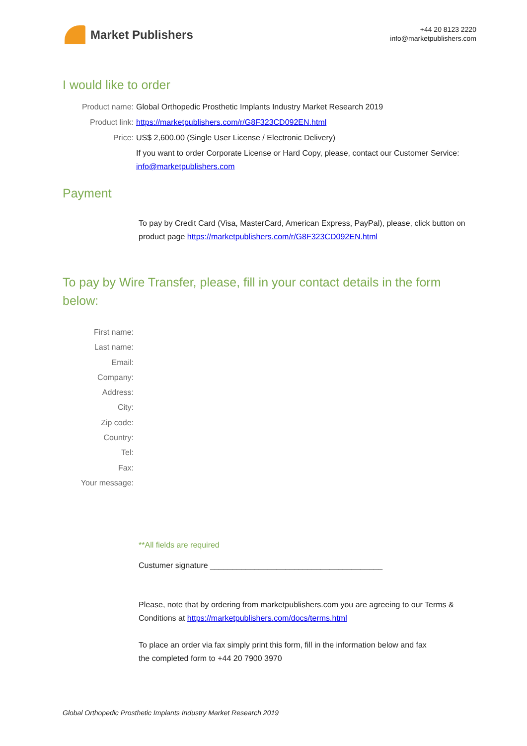Market Publishers
+44 20 8123 2220
info@marketpublishers.com
I would like to order
Product name: Global Orthopedic Prosthetic Implants Industry Market Research 2019
Product link: https://marketpublishers.com/r/G8F323CD092EN.html
Price: US$ 2,600.00 (Single User License / Electronic Delivery)
If you want to order Corporate License or Hard Copy, please, contact our Customer Service:
info@marketpublishers.com
Payment
To pay by Credit Card (Visa, MasterCard, American Express, PayPal), please, click button on product page https://marketpublishers.com/r/G8F323CD092EN.html
To pay by Wire Transfer, please, fill in your contact details in the form below:
First name:
Last name:
Email:
Company:
Address:
City:
Zip code:
Country:
Tel:
Fax:
Your message:
**All fields are required
Custumer signature _______________________________________
Please, note that by ordering from marketpublishers.com you are agreeing to our Terms & Conditions at https://marketpublishers.com/docs/terms.html
To place an order via fax simply print this form, fill in the information below and fax the completed form to +44 20 7900 3970
Global Orthopedic Prosthetic Implants Industry Market Research 2019